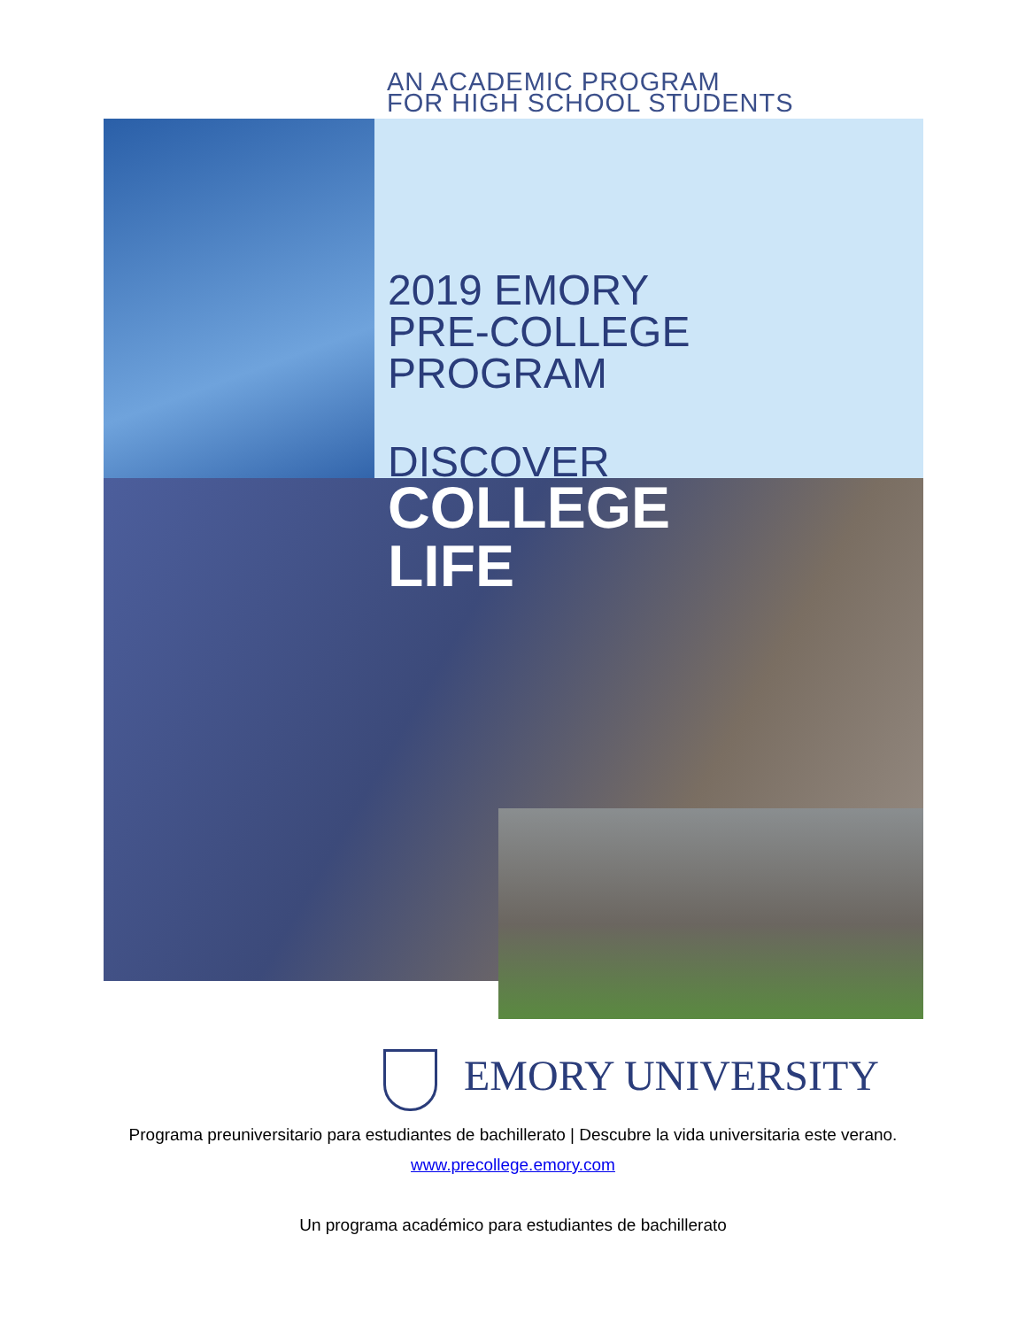AN ACADEMIC PROGRAM
FOR HIGH SCHOOL STUDENTS
2019 EMORY
PRE-COLLEGE
PROGRAM
DISCOVER
COLLEGE
LIFE
EMORY UNIVERSITY
Programa preuniversitario para estudiantes de bachillerato | Descubre la vida universitaria este verano.
www.precollege.emory.com
Un programa académico para estudiantes de bachillerato